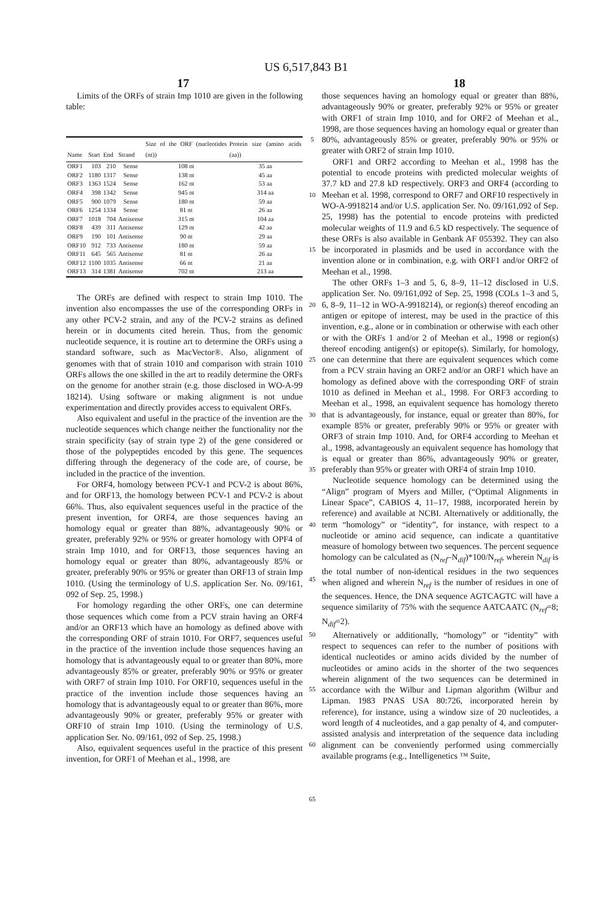US 6,517,843 B1
17 18
Limits of the ORFs of strain Imp 1010 are given in the following table:
| Name | Start | End | Strand | Size of the ORF (nucleotides (nt)) | Protein size (amino acids (aa)) |
| --- | --- | --- | --- | --- | --- |
| ORF1 | 103 | 210 | Sense | 108 nt | 35 aa |
| ORF2 | 1180 | 1317 | Sense | 138 nt | 45 aa |
| ORF3 | 1363 | 1524 | Sense | 162 nt | 53 aa |
| ORF4 | 398 | 1342 | Sense | 945 nt | 314 aa |
| ORF5 | 900 | 1079 | Sense | 180 nt | 59 aa |
| ORF6 | 1254 | 1334 | Sense | 81 nt | 26 aa |
| ORF7 | 1018 | 704 | Antisense | 315 nt | 104 aa |
| ORF8 | 439 | 311 | Antisense | 129 nt | 42 aa |
| ORF9 | 190 | 101 | Antisense | 90 nt | 29 aa |
| ORF10 | 912 | 733 | Antisense | 180 nt | 59 aa |
| ORF11 | 645 | 565 | Antisense | 81 nt | 26 aa |
| ORF12 | 1100 | 1035 | Antisense | 66 nt | 21 aa |
| ORF13 | 314 | 1381 | Antisense | 702 nt | 213 aa |
The ORFs are defined with respect to strain Imp 1010. The invention also encompasses the use of the corresponding ORFs in any other PCV-2 strain, and any of the PCV-2 strains as defined herein or in documents cited herein. Thus, from the genomic nucleotide sequence, it is routine art to determine the ORFs using a standard software, such as MacVector®. Also, alignment of genomes with that of strain 1010 and comparison with strain 1010 ORFs allows the one skilled in the art to readily determine the ORFs on the genome for another strain (e.g. those disclosed in WO-A-99 18214). Using software or making alignment is not undue experimentation and directly provides access to equivalent ORFs.
Also equivalent and useful in the practice of the invention are the nucleotide sequences which change neither the functionality nor the strain specificity (say of strain type 2) of the gene considered or those of the polypeptides encoded by this gene. The sequences differing through the degeneracy of the code are, of course, be included in the practice of the invention.
For ORF4, homology between PCV-1 and PCV-2 is about 86%, and for ORF13, the homology between PCV-1 and PCV-2 is about 66%. Thus, also equivalent sequences useful in the practice of the present invention, for ORF4, are those sequences having an homology equal or greater than 88%, advantageously 90% or greater, preferably 92% or 95% or greater homology with OPF4 of strain Imp 1010, and for ORF13, those sequences having an homology equal or greater than 80%, advantageously 85% or greater, preferably 90% or 95% or greater than ORF13 of strain Imp 1010. (Using the terminology of U.S. application Ser. No. 09/161, 092 of Sep. 25, 1998.)
For homology regarding the other ORFs, one can determine those sequences which come from a PCV strain having an ORF4 and/or an ORF13 which have an homology as defined above with the corresponding ORF of strain 1010. For ORF7, sequences useful in the practice of the invention include those sequences having an homology that is advantageously equal to or greater than 80%, more advantageously 85% or greater, preferably 90% or 95% or greater with ORF7 of strain Imp 1010. For ORF10, sequences useful in the practice of the invention include those sequences having an homology that is advantageously equal to or greater than 86%, more advantageously 90% or greater, preferably 95% or greater with ORF10 of strain Imp 1010. (Using the terminology of U.S. application Ser. No. 09/161, 092 of Sep. 25, 1998.)
Also, equivalent sequences useful in the practice of this present invention, for ORF1 of Meehan et al., 1998, are
5
10
15
20
25
30
35
40
45
50
55
60
65
those sequences having an homology equal or greater than 88%, advantageously 90% or greater, preferably 92% or 95% or greater with ORF1 of strain Imp 1010, and for ORF2 of Meehan et al., 1998, are those sequences having an homology equal or greater than 80%, advantageously 85% or greater, preferably 90% or 95% or greater with ORF2 of strain Imp 1010.
ORF1 and ORF2 according to Meehan et al., 1998 has the potential to encode proteins with predicted molecular weights of 37.7 kD and 27.8 kD respectively. ORF3 and ORF4 (according to Meehan et al. 1998, correspond to ORF7 and ORF10 respectively in WO-A-9918214 and/or U.S. application Ser. No. 09/161,092 of Sep. 25, 1998) has the potential to encode proteins with predicted molecular weights of 11.9 and 6.5 kD respectively. The sequence of these ORFs is also available in Genbank AF 055392. They can also be incorporated in plasmids and be used in accordance with the invention alone or in combination, e.g. with ORF1 and/or ORF2 of Meehan et al., 1998.
The other ORFs 1–3 and 5, 6, 8–9, 11–12 disclosed in U.S. application Ser. No. 09/161,092 of Sep. 25, 1998 (COLs 1–3 and 5, 6, 8–9, 11–12 in WO-A-9918214), or region(s) thereof encoding an antigen or epitope of interest, may be used in the practice of this invention, e.g., alone or in combination or otherwise with each other or with the ORFs 1 and/or 2 of Meehan et al., 1998 or region(s) thereof encoding antigen(s) or epitope(s). Similarly, for homology, one can determine that there are equivalent sequences which come from a PCV strain having an ORF2 and/or an ORF1 which have an homology as defined above with the corresponding ORF of strain 1010 as defined in Meehan et al., 1998. For ORF3 according to Meehan et al., 1998, an equivalent sequence has homology thereto that is advantageously, for instance, equal or greater than 80%, for example 85% or greater, preferably 90% or 95% or greater with ORF3 of strain Imp 1010. And, for ORF4 according to Meehan et al., 1998, advantageously an equivalent sequence has homology that is equal or greater than 86%, advantageously 90% or greater, preferably than 95% or greater with ORF4 of strain Imp 1010.
Nucleotide sequence homology can be determined using the “Align” program of Myers and Miller, (“Optimal Alignments in Linear Space”, CABIOS 4, 11–17, 1988, incorporated herein by reference) and available at NCBI. Alternatively or additionally, the term “homology” or “identity”, for instance, with respect to a nucleotide or amino acid sequence, can indicate a quantitative measure of homology between two sequences. The percent sequence homology can be calculated as (N<sub>ref</sub>–N<sub>dif</sub>)*100/N<sub>ref</sub>, wherein N<sub>dif</sub> is the total number of non-identical residues in the two sequences when aligned and wherein N<sub>ref</sub> is the number of residues in one of the sequences. Hence, the DNA sequence AGTCAGTC will have a sequence similarity of 75% with the sequence AATCAATC (N<sub>ref</sub>=8; N<sub>dif</sub>=2).
Alternatively or additionally, “homology” or “identity” with respect to sequences can refer to the number of positions with identical nucleotides or amino acids divided by the number of nucleotides or amino acids in the shorter of the two sequences wherein alignment of the two sequences can be determined in accordance with the Wilbur and Lipman algorithm (Wilbur and Lipman. 1983 PNAS USA 80:726, incorporated herein by reference), for instance, using a window size of 20 nucleotides, a word length of 4 nucleotides, and a gap penalty of 4, and computer-assisted analysis and interpretation of the sequence data including alignment can be conveniently performed using commercially available programs (e.g., Intelligenetics ™ Suite,